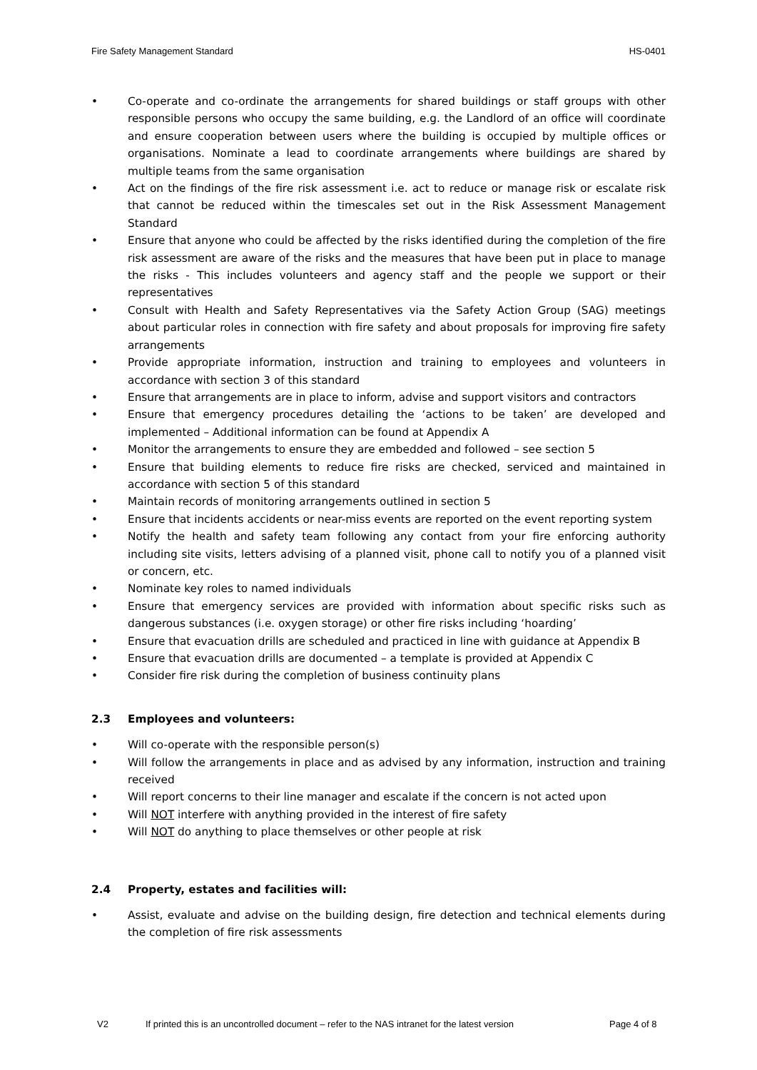Fire Safety Management Standard HS-0401
• Co-operate and co-ordinate the arrangements for shared buildings or staff groups with other responsible persons who occupy the same building, e.g. the Landlord of an office will coordinate and ensure cooperation between users where the building is occupied by multiple offices or organisations. Nominate a lead to coordinate arrangements where buildings are shared by multiple teams from the same organisation
• Act on the findings of the fire risk assessment i.e. act to reduce or manage risk or escalate risk that cannot be reduced within the timescales set out in the Risk Assessment Management Standard
• Ensure that anyone who could be affected by the risks identified during the completion of the fire risk assessment are aware of the risks and the measures that have been put in place to manage the risks - This includes volunteers and agency staff and the people we support or their representatives
• Consult with Health and Safety Representatives via the Safety Action Group (SAG) meetings about particular roles in connection with fire safety and about proposals for improving fire safety arrangements
• Provide appropriate information, instruction and training to employees and volunteers in accordance with section 3 of this standard
• Ensure that arrangements are in place to inform, advise and support visitors and contractors
• Ensure that emergency procedures detailing the ‘actions to be taken’ are developed and implemented – Additional information can be found at Appendix A
• Monitor the arrangements to ensure they are embedded and followed – see section 5
• Ensure that building elements to reduce fire risks are checked, serviced and maintained in accordance with section 5 of this standard
• Maintain records of monitoring arrangements outlined in section 5
• Ensure that incidents accidents or near-miss events are reported on the event reporting system
• Notify the health and safety team following any contact from your fire enforcing authority including site visits, letters advising of a planned visit, phone call to notify you of a planned visit or concern, etc.
• Nominate key roles to named individuals
• Ensure that emergency services are provided with information about specific risks such as dangerous substances (i.e. oxygen storage) or other fire risks including ‘hoarding’
• Ensure that evacuation drills are scheduled and practiced in line with guidance at Appendix B
• Ensure that evacuation drills are documented – a template is provided at Appendix C
• Consider fire risk during the completion of business continuity plans
2.3 Employees and volunteers:
• Will co-operate with the responsible person(s)
• Will follow the arrangements in place and as advised by any information, instruction and training received
• Will report concerns to their line manager and escalate if the concern is not acted upon
• Will NOT interfere with anything provided in the interest of fire safety
• Will NOT do anything to place themselves or other people at risk
2.4 Property, estates and facilities will:
• Assist, evaluate and advise on the building design, fire detection and technical elements during the completion of fire risk assessments
V2 If printed this is an uncontrolled document – refer to the NAS intranet for the latest version Page 4 of 8